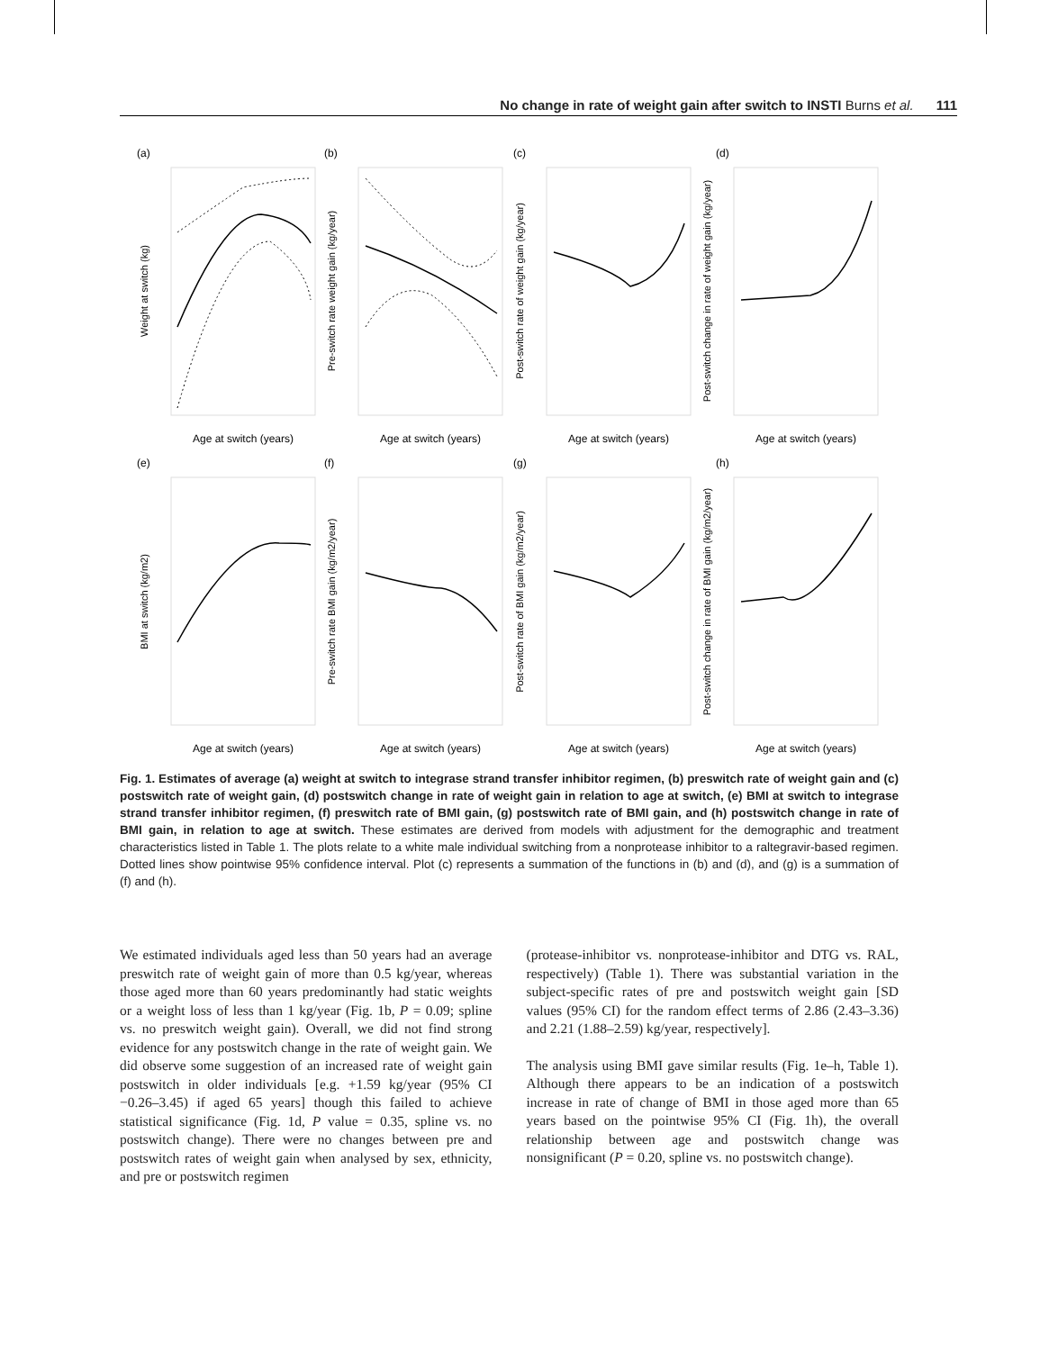No change in rate of weight gain after switch to INSTI Burns et al. 111
(a)
(b)
(c)
(d)
(e)
(f)
(g)
(h)
Age at switch (years)
Age at switch (years)
Age at switch (years)
Age at switch (years)
Age at switch (years)
Age at switch (years)
Age at switch (years)
Age at switch (years)
Weight at switch (kg)
Pre-switch rate weight gain (kg/year)
Post-switch rate of weight gain (kg/year)
Post-switch change in rate of weight gain (kg/year)
BMI at switch (kg/m2)
Pre-switch rate BMI gain (kg/m2/year)
Post-switch rate of BMI gain (kg/m2/year)
Post-switch change in rate of BMI gain (kg/m2/year)
Fig. 1. Estimates of average (a) weight at switch to integrase strand transfer inhibitor regimen, (b) preswitch rate of weight gain and (c) postswitch rate of weight gain, (d) postswitch change in rate of weight gain in relation to age at switch, (e) BMI at switch to integrase strand transfer inhibitor regimen, (f) preswitch rate of BMI gain, (g) postswitch rate of BMI gain, and (h) postswitch change in rate of BMI gain, in relation to age at switch. These estimates are derived from models with adjustment for the demographic and treatment characteristics listed in Table 1. The plots relate to a white male individual switching from a nonprotease inhibitor to a raltegravir-based regimen. Dotted lines show pointwise 95% confidence interval. Plot (c) represents a summation of the functions in (b) and (d), and (g) is a summation of (f) and (h).
We estimated individuals aged less than 50 years had an average preswitch rate of weight gain of more than 0.5 kg/year, whereas those aged more than 60 years predominantly had static weights or a weight loss of less than 1 kg/year (Fig. 1b, P = 0.09; spline vs. no preswitch weight gain). Overall, we did not find strong evidence for any postswitch change in the rate of weight gain. We did observe some suggestion of an increased rate of weight gain postswitch in older individuals [e.g. +1.59 kg/year (95% CI −0.26–3.45) if aged 65 years] though this failed to achieve statistical significance (Fig. 1d, P value = 0.35, spline vs. no postswitch change). There were no changes between pre and postswitch rates of weight gain when analysed by sex, ethnicity, and pre or postswitch regimen
(protease-inhibitor vs. nonprotease-inhibitor and DTG vs. RAL, respectively) (Table 1). There was substantial variation in the subject-specific rates of pre and postswitch weight gain [SD values (95% CI) for the random effect terms of 2.86 (2.43–3.36) and 2.21 (1.88–2.59) kg/year, respectively].
The analysis using BMI gave similar results (Fig. 1e–h, Table 1). Although there appears to be an indication of a postswitch increase in rate of change of BMI in those aged more than 65 years based on the pointwise 95% CI (Fig. 1h), the overall relationship between age and postswitch change was nonsignificant (P = 0.20, spline vs. no postswitch change).